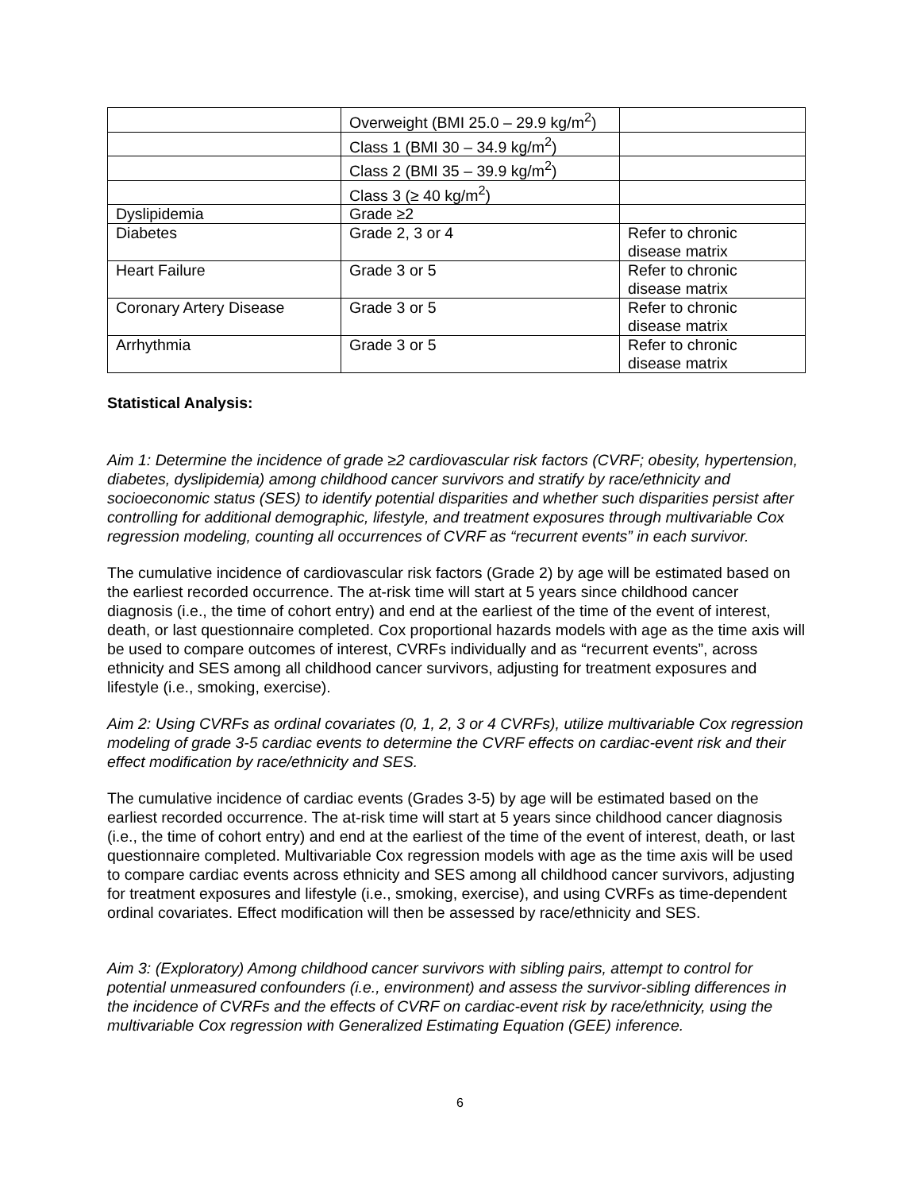| | Overweight (BMI 25.0 – 29.9 kg/m<sup>2</sup>) | |
| | Class 1 (BMI 30 – 34.9 kg/m<sup>2</sup>) | |
| | Class 2 (BMI 35 – 39.9 kg/m<sup>2</sup>) | |
| | Class 3 (≥ 40 kg/m<sup>2</sup>) | |
| Dyslipidemia | Grade ≥2 | |
| Diabetes | Grade 2, 3 or 4 | Refer to chronic disease matrix |
| Heart Failure | Grade 3 or 5 | Refer to chronic disease matrix |
| Coronary Artery Disease | Grade 3 or 5 | Refer to chronic disease matrix |
| Arrhythmia | Grade 3 or 5 | Refer to chronic disease matrix |
Statistical Analysis:
Aim 1: Determine the incidence of grade ≥2 cardiovascular risk factors (CVRF; obesity, hypertension, diabetes, dyslipidemia) among childhood cancer survivors and stratify by race/ethnicity and socioeconomic status (SES) to identify potential disparities and whether such disparities persist after controlling for additional demographic, lifestyle, and treatment exposures through multivariable Cox regression modeling, counting all occurrences of CVRF as “recurrent events” in each survivor.
The cumulative incidence of cardiovascular risk factors (Grade 2) by age will be estimated based on the earliest recorded occurrence. The at-risk time will start at 5 years since childhood cancer diagnosis (i.e., the time of cohort entry) and end at the earliest of the time of the event of interest, death, or last questionnaire completed. Cox proportional hazards models with age as the time axis will be used to compare outcomes of interest, CVRFs individually and as “recurrent events”, across ethnicity and SES among all childhood cancer survivors, adjusting for treatment exposures and lifestyle (i.e., smoking, exercise).
Aim 2: Using CVRFs as ordinal covariates (0, 1, 2, 3 or 4 CVRFs), utilize multivariable Cox regression modeling of grade 3-5 cardiac events to determine the CVRF effects on cardiac-event risk and their effect modification by race/ethnicity and SES.
The cumulative incidence of cardiac events (Grades 3-5) by age will be estimated based on the earliest recorded occurrence. The at-risk time will start at 5 years since childhood cancer diagnosis (i.e., the time of cohort entry) and end at the earliest of the time of the event of interest, death, or last questionnaire completed. Multivariable Cox regression models with age as the time axis will be used to compare cardiac events across ethnicity and SES among all childhood cancer survivors, adjusting for treatment exposures and lifestyle (i.e., smoking, exercise), and using CVRFs as time-dependent ordinal covariates. Effect modification will then be assessed by race/ethnicity and SES.
Aim 3: (Exploratory) Among childhood cancer survivors with sibling pairs, attempt to control for potential unmeasured confounders (i.e., environment) and assess the survivor-sibling differences in the incidence of CVRFs and the effects of CVRF on cardiac-event risk by race/ethnicity, using the multivariable Cox regression with Generalized Estimating Equation (GEE) inference.
6